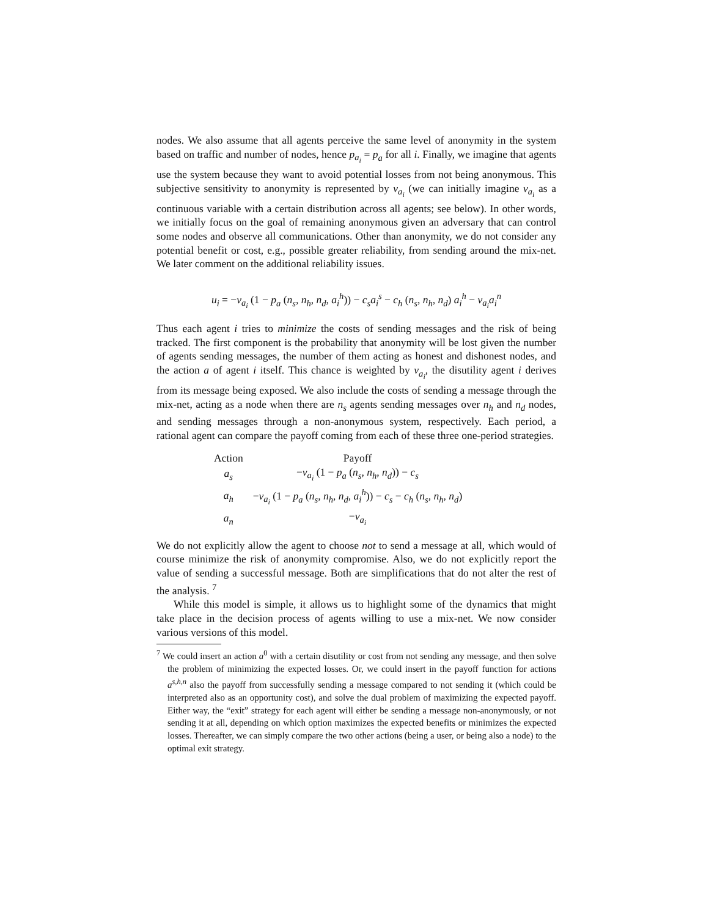nodes. We also assume that all agents perceive the same level of anonymity in the system based on traffic and number of nodes, hence p<sub>a<sub>i</sub></sub> = p<sub>a</sub> for all i. Finally, we imagine that agents use the system because they want to avoid potential losses from not being anonymous. This subjective sensitivity to anonymity is represented by v<sub>a<sub>i</sub></sub> (we can initially imagine v<sub>a<sub>i</sub></sub> as a continuous variable with a certain distribution across all agents; see below). In other words, we initially focus on the goal of remaining anonymous given an adversary that can control some nodes and observe all communications. Other than anonymity, we do not consider any potential benefit or cost, e.g., possible greater reliability, from sending around the mix-net. We later comment on the additional reliability issues.
u<sub>i</sub> = −v<sub>a<sub>i</sub></sub> (1 − p<sub>a</sub> (n<sub>s</sub>, n<sub>h</sub>, n<sub>d</sub>, a<sub>i</sub><sup>h</sup>)) − c<sub>s</sub>a<sub>i</sub><sup>s</sup> − c<sub>h</sub> (n<sub>s</sub>, n<sub>h</sub>, n<sub>d</sub>) a<sub>i</sub><sup>h</sup> − v<sub>a<sub>i</sub></sub>a<sub>i</sub><sup>n</sup>
Thus each agent i tries to minimize the costs of sending messages and the risk of being tracked. The first component is the probability that anonymity will be lost given the number of agents sending messages, the number of them acting as honest and dishonest nodes, and the action a of agent i itself. This chance is weighted by v<sub>a<sub>i</sub></sub>, the disutility agent i derives from its message being exposed. We also include the costs of sending a message through the mix-net, acting as a node when there are n<sub>s</sub> agents sending messages over n<sub>h</sub> and n<sub>d</sub> nodes, and sending messages through a non-anonymous system, respectively. Each period, a rational agent can compare the payoff coming from each of these three one-period strategies.
| Action | Payoff |
| --- | --- |
| a<sub>s</sub> | − v<sub>a<sub>i</sub></sub> (1 − p<sub>a</sub> ( n<sub>s</sub> , n<sub>h</sub> , n<sub>d</sub> )) − c<sub>s</sub> |
| a<sub>h</sub> | − v<sub>a<sub>i</sub></sub> (1 − p<sub>a</sub> ( n<sub>s</sub> , n<sub>h</sub> , n<sub>d</sub> , a<sub>i</sub><sup>h</sup> )) − c<sub>s</sub> − c<sub>h</sub> ( n<sub>s</sub> , n<sub>h</sub> , n<sub>d</sub> ) |
| a<sub>n</sub> | − v<sub>a<sub>i</sub></sub> |
We do not explicitly allow the agent to choose not to send a message at all, which would of course minimize the risk of anonymity compromise. Also, we do not explicitly report the value of sending a successful message. Both are simplifications that do not alter the rest of the analysis. <sup>7</sup>
While this model is simple, it allows us to highlight some of the dynamics that might take place in the decision process of agents willing to use a mix-net. We now consider various versions of this model.
<sup>7</sup> We could insert an action a<sup>0</sup> with a certain disutility or cost from not sending any message, and then solve the problem of minimizing the expected losses. Or, we could insert in the payoff function for actions a<sup>s,h,n</sup> also the payoff from successfully sending a message compared to not sending it (which could be interpreted also as an opportunity cost), and solve the dual problem of maximizing the expected payoff. Either way, the “exit” strategy for each agent will either be sending a message non-anonymously, or not sending it at all, depending on which option maximizes the expected benefits or minimizes the expected losses. Thereafter, we can simply compare the two other actions (being a user, or being also a node) to the optimal exit strategy.